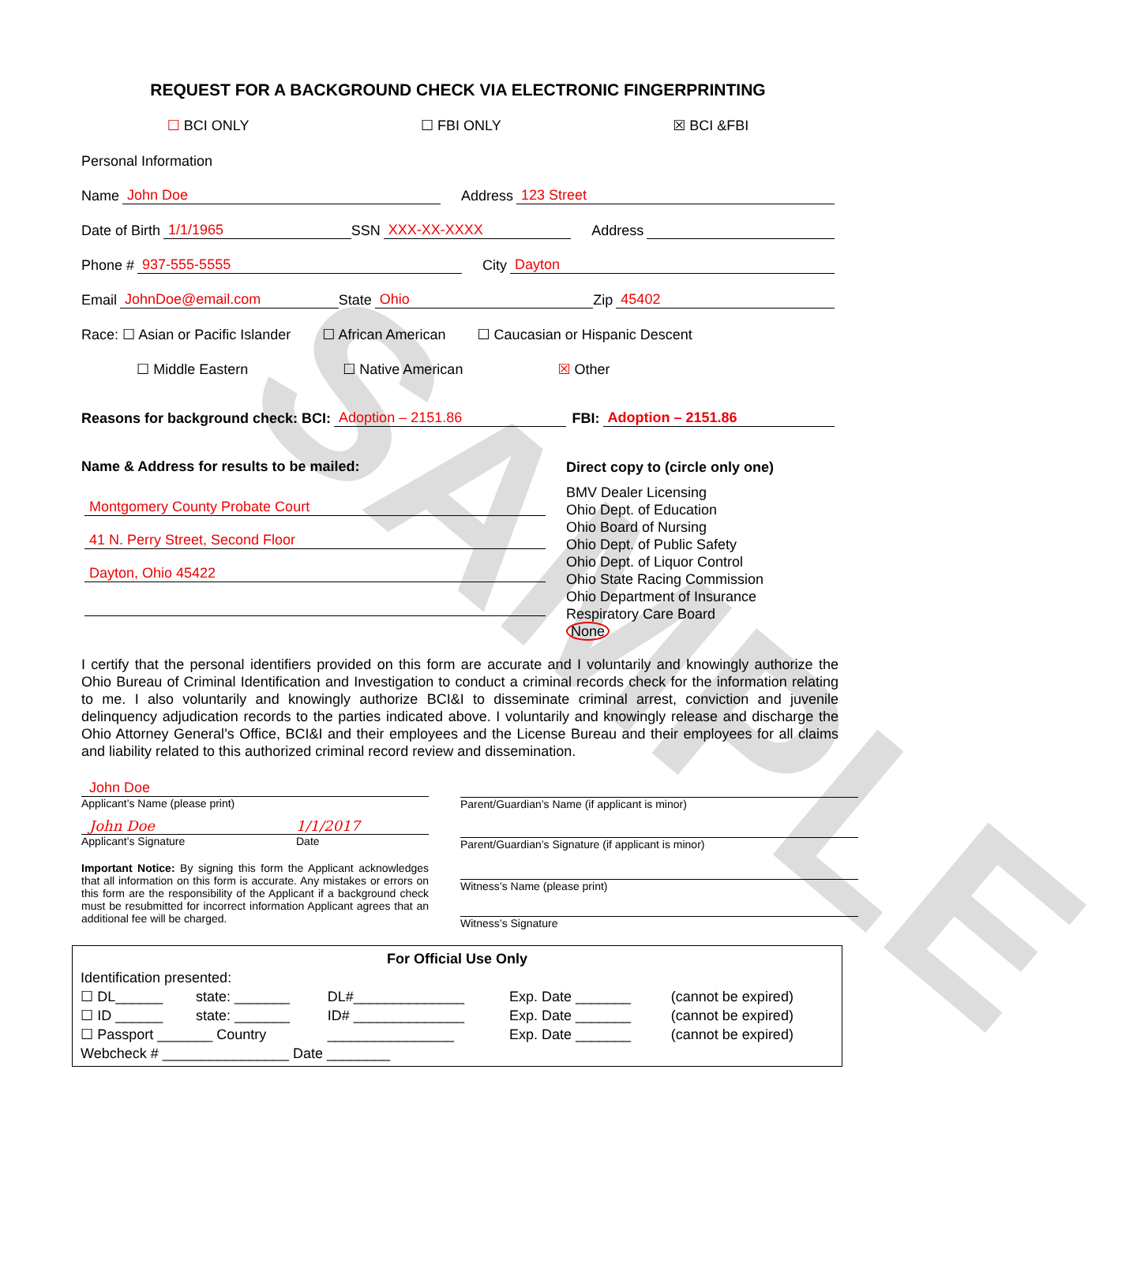SAMPLE
REQUEST FOR A BACKGROUND CHECK VIA ELECTRONIC FINGERPRINTING
☐ BCI ONLY ☐ FBI ONLY ☒ BCI &FBI
Personal Information
Name John Doe Address 123 Street
Date of Birth 1/1/1965 SSN XXX-XX-XXXX Address
Phone # 937-555-5555 City Dayton
Email JohnDoe@email.com State Ohio Zip 45402
Race: ☐ Asian or Pacific Islander ☐ African American ☐ Caucasian or Hispanic Descent
☐ Middle Eastern ☐ Native American ☒ Other
Reasons for background check: BCI: Adoption – 2151.86 FBI: Adoption – 2151.86
Name & Address for results to be mailed:
Montgomery County Probate Court
41 N. Perry Street, Second Floor
Dayton, Ohio 45422
Direct copy to (circle only one)
BMV Dealer Licensing
Ohio Dept. of Education
Ohio Board of Nursing
Ohio Dept. of Public Safety
Ohio Dept. of Liquor Control
Ohio State Racing Commission
Ohio Department of Insurance
Respiratory Care Board
None
I certify that the personal identifiers provided on this form are accurate and I voluntarily and knowingly authorize the Ohio Bureau of Criminal Identification and Investigation to conduct a criminal records check for the information relating to me. I also voluntarily and knowingly authorize BCI&I to disseminate criminal arrest, conviction and juvenile delinquency adjudication records to the parties indicated above. I voluntarily and knowingly release and discharge the Ohio Attorney General’s Office, BCI&I and their employees and the License Bureau and their employees for all claims and liability related to this authorized criminal record review and dissemination.
John Doe
Applicant’s Name (please print)
John Doe 1/1/2017
Applicant’s Signature Date
Important Notice: By signing this form the Applicant acknowledges that all information on this form is accurate. Any mistakes or errors on this form are the responsibility of the Applicant if a background check must be resubmitted for incorrect information Applicant agrees that an additional fee will be charged.
Parent/Guardian’s Name (if applicant is minor)
Parent/Guardian’s Signature (if applicant is minor)
Witness’s Name (please print)
Witness’s Signature
For Official Use Only
Identification presented:
| ☐ DL______ | state: _______ | DL#______________ | Exp. Date _______ | (cannot be expired) |
| ☐ ID ______ | state: _______ | ID# ______________ | Exp. Date _______ | (cannot be expired) |
| ☐ Passport _______ Country | | ________________ | Exp. Date _______ | (cannot be expired) |
| Webcheck # ________________ Date ________ | | | | |